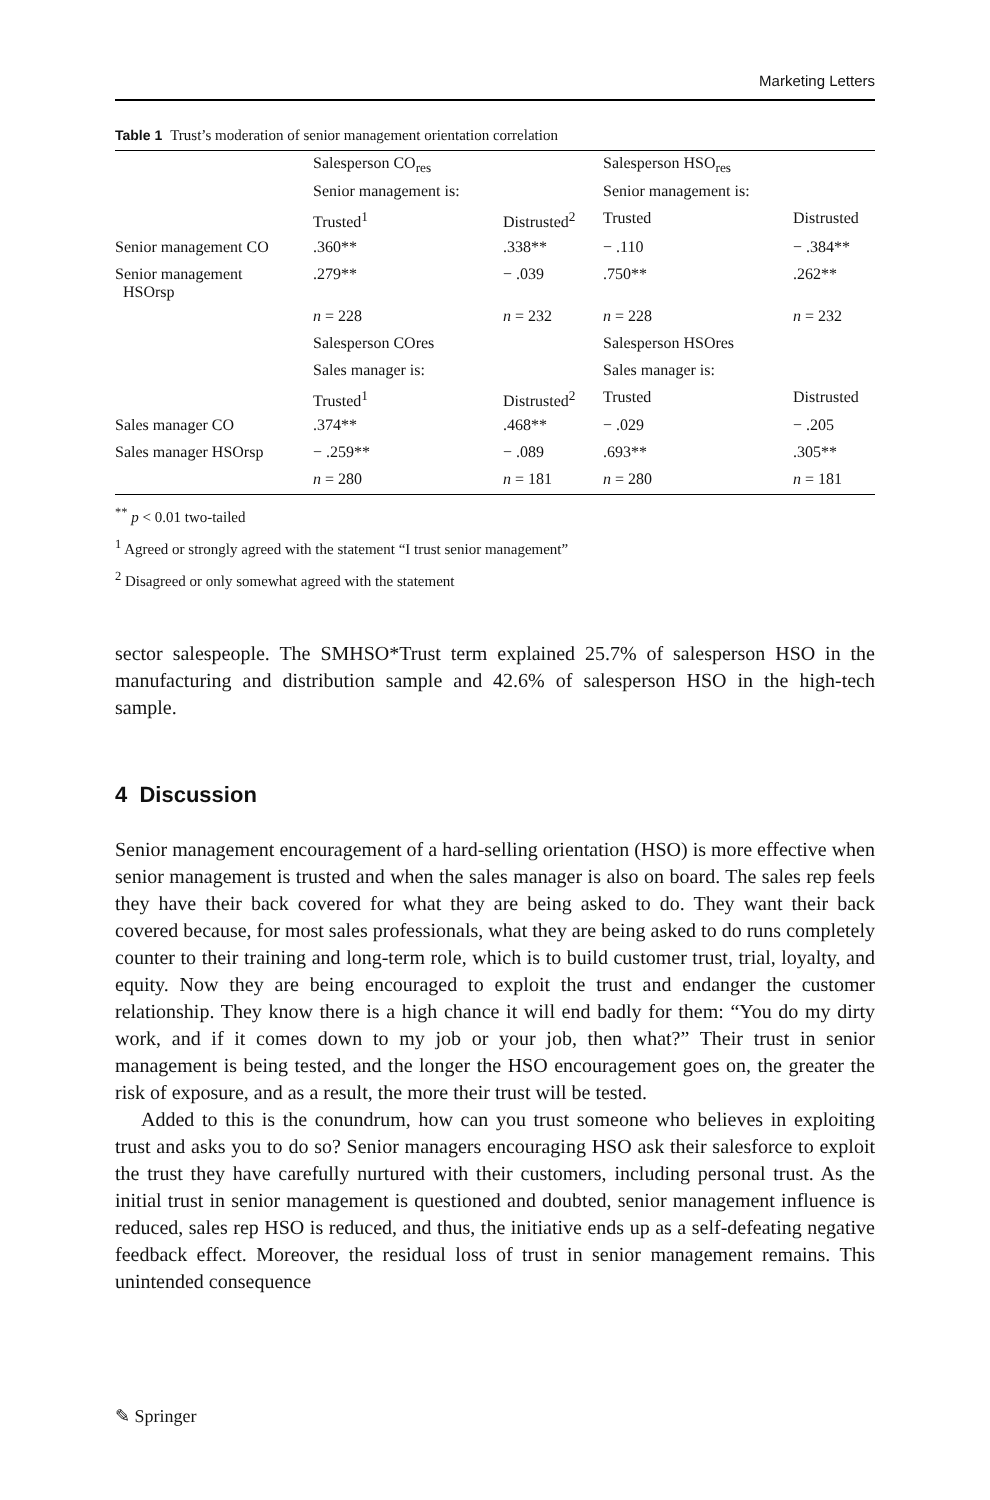Marketing Letters
Table 1 Trust’s moderation of senior management orientation correlation
| | Salesperson CO<sub>res</sub> | | Salesperson HSO<sub>res</sub> | |
| | Senior management is: | | Senior management is: | |
| | Trusted<sup>1</sup> | Distrusted<sup>2</sup> | Trusted | Distrusted |
| Senior management CO | .360** | .338** | − .110 | − .384** |
| Senior management HSOrsp | .279** | − .039 | .750** | .262** |
| | n = 228 | n = 232 | n = 228 | n = 232 |
| | Salesperson COres | | Salesperson HSOres | |
| | Sales manager is: | | Sales manager is: | |
| | Trusted<sup>1</sup> | Distrusted<sup>2</sup> | Trusted | Distrusted |
| Sales manager CO | .374** | .468** | − .029 | − .205 |
| Sales manager HSOrsp | − .259** | − .089 | .693** | .305** |
| | n = 280 | n = 181 | n = 280 | n = 181 |
<sup>**</sup> p < 0.01 two-tailed
<sup>1</sup> Agreed or strongly agreed with the statement “I trust senior management”
<sup>2</sup> Disagreed or only somewhat agreed with the statement
sector salespeople. The SMHSO*Trust term explained 25.7% of salesperson HSO in the manufacturing and distribution sample and 42.6% of salesperson HSO in the high-tech sample.
4 Discussion
Senior management encouragement of a hard-selling orientation (HSO) is more effective when senior management is trusted and when the sales manager is also on board. The sales rep feels they have their back covered for what they are being asked to do. They want their back covered because, for most sales professionals, what they are being asked to do runs completely counter to their training and long-term role, which is to build customer trust, trial, loyalty, and equity. Now they are being encouraged to exploit the trust and endanger the customer relationship. They know there is a high chance it will end badly for them: “You do my dirty work, and if it comes down to my job or your job, then what?” Their trust in senior management is being tested, and the longer the HSO encouragement goes on, the greater the risk of exposure, and as a result, the more their trust will be tested.
Added to this is the conundrum, how can you trust someone who believes in exploiting trust and asks you to do so? Senior managers encouraging HSO ask their salesforce to exploit the trust they have carefully nurtured with their customers, including personal trust. As the initial trust in senior management is questioned and doubted, senior management influence is reduced, sales rep HSO is reduced, and thus, the initiative ends up as a self-defeating negative feedback effect. Moreover, the residual loss of trust in senior management remains. This unintended consequence
✎ Springer